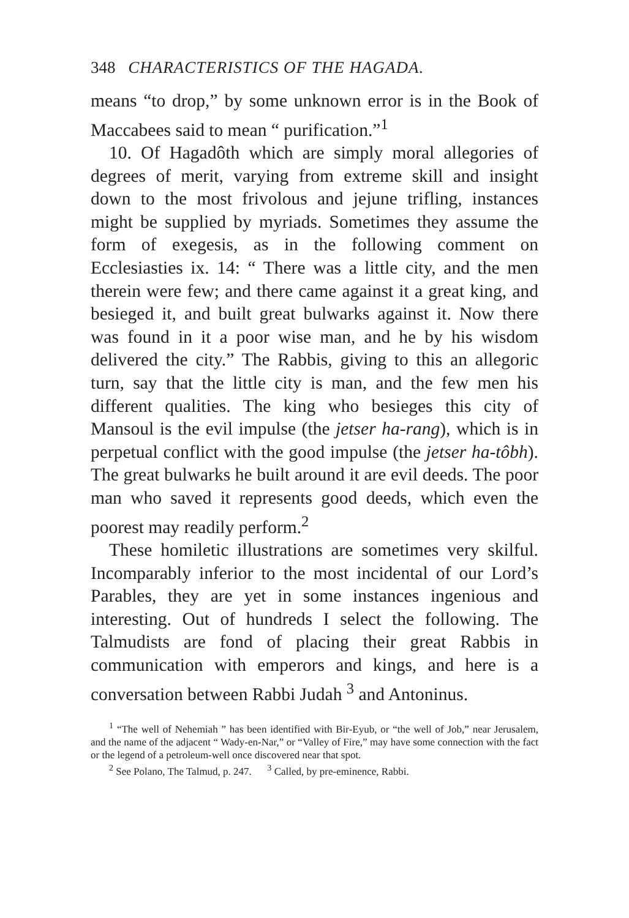348 CHARACTERISTICS OF THE HAGADA.
means “to drop,” by some unknown error is in the Book of Maccabees said to mean “ purification.”<sup>1</sup>
10. Of Hagadôth which are simply moral allegories of degrees of merit, varying from extreme skill and insight down to the most frivolous and jejune trifling, instances might be supplied by myriads. Sometimes they assume the form of exegesis, as in the following comment on Ecclesiasties ix. 14: “ There was a little city, and the men therein were few; and there came against it a great king, and besieged it, and built great bulwarks against it. Now there was found in it a poor wise man, and he by his wisdom delivered the city.” The Rabbis, giving to this an allegoric turn, say that the little city is man, and the few men his different qualities. The king who besieges this city of Mansoul is the evil impulse (the jetser ha-rang), which is in perpetual conflict with the good impulse (the jetser ha-tôbh). The great bulwarks he built around it are evil deeds. The poor man who saved it represents good deeds, which even the poorest may readily perform.<sup>2</sup>
These homiletic illustrations are sometimes very skilful. Incomparably inferior to the most incidental of our Lord’s Parables, they are yet in some instances ingenious and interesting. Out of hundreds I select the following. The Talmudists are fond of placing their great Rabbis in communication with emperors and kings, and here is a conversation between Rabbi Judah <sup>3</sup> and Antoninus.
<sup>1</sup> “The well of Nehemiah ” has been identified with Bir-Eyub, or “the well of Job,” near Jerusalem, and the name of the adjacent “ Wady-en-Nar,” or “Valley of Fire,” may have some connection with the fact or the legend of a petroleum-well once discovered near that spot.
<sup>2</sup> See Polano, The Talmud, p. 247. <sup>3</sup> Called, by pre-eminence, Rabbi.